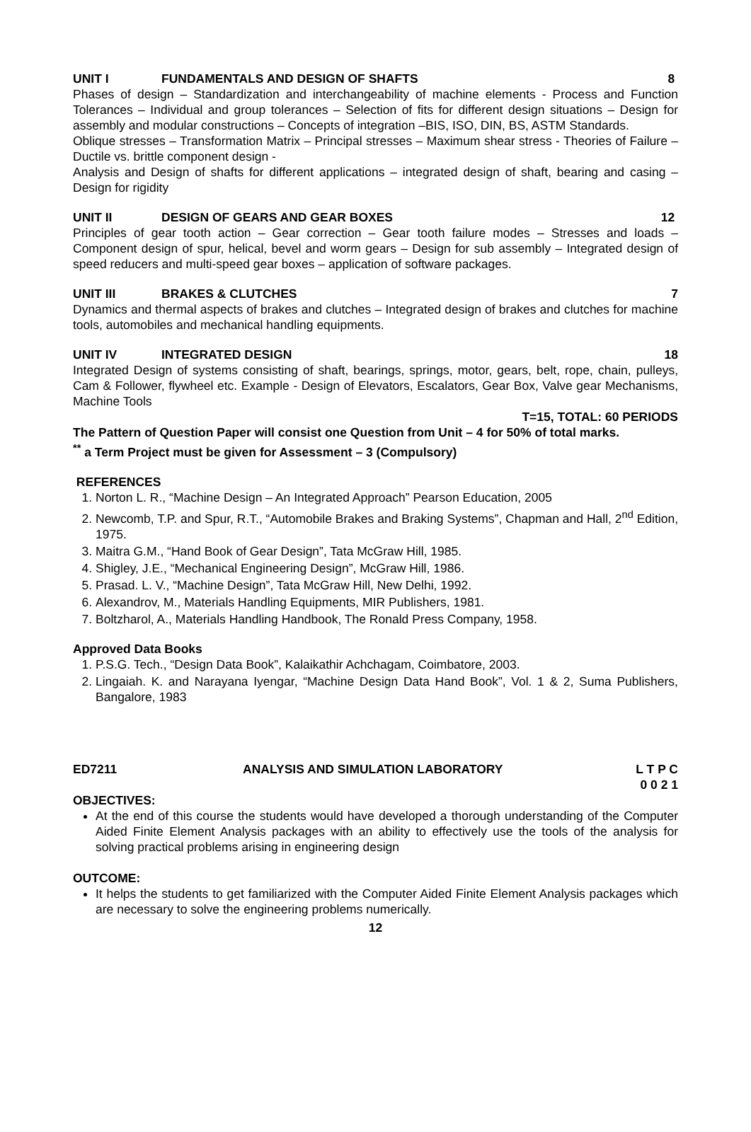UNIT I FUNDAMENTALS AND DESIGN OF SHAFTS 8
Phases of design – Standardization and interchangeability of machine elements - Process and Function Tolerances – Individual and group tolerances – Selection of fits for different design situations – Design for assembly and modular constructions – Concepts of integration –BIS, ISO, DIN, BS, ASTM Standards.
Oblique stresses – Transformation Matrix – Principal stresses – Maximum shear stress - Theories of Failure – Ductile vs. brittle component design -
Analysis and Design of shafts for different applications – integrated design of shaft, bearing and casing – Design for rigidity
UNIT II DESIGN OF GEARS AND GEAR BOXES 12
Principles of gear tooth action – Gear correction – Gear tooth failure modes – Stresses and loads – Component design of spur, helical, bevel and worm gears – Design for sub assembly – Integrated design of speed reducers and multi-speed gear boxes – application of software packages.
UNIT III BRAKES & CLUTCHES 7
Dynamics and thermal aspects of brakes and clutches – Integrated design of brakes and clutches for machine tools, automobiles and mechanical handling equipments.
UNIT IV INTEGRATED DESIGN 18
Integrated Design of systems consisting of shaft, bearings, springs, motor, gears, belt, rope, chain, pulleys, Cam & Follower, flywheel etc. Example - Design of Elevators, Escalators, Gear Box, Valve gear Mechanisms, Machine Tools
T=15, TOTAL: 60 PERIODS
The Pattern of Question Paper will consist one Question from Unit – 4 for 50% of total marks.
<sup>**</sup> a Term Project must be given for Assessment – 3 (Compulsory)
REFERENCES
1. Norton L. R., “Machine Design – An Integrated Approach” Pearson Education, 2005
2. Newcomb, T.P. and Spur, R.T., “Automobile Brakes and Braking Systems”, Chapman and Hall, 2<sup>nd</sup> Edition, 1975.
3. Maitra G.M., “Hand Book of Gear Design”, Tata McGraw Hill, 1985.
4. Shigley, J.E., “Mechanical Engineering Design”, McGraw Hill, 1986.
5. Prasad. L. V., “Machine Design”, Tata McGraw Hill, New Delhi, 1992.
6. Alexandrov, M., Materials Handling Equipments, MIR Publishers, 1981.
7. Boltzharol, A., Materials Handling Handbook, The Ronald Press Company, 1958.
Approved Data Books
1. P.S.G. Tech., “Design Data Book”, Kalaikathir Achchagam, Coimbatore, 2003.
2. Lingaiah. K. and Narayana Iyengar, “Machine Design Data Hand Book”, Vol. 1 & 2, Suma Publishers, Bangalore, 1983
ED7211 ANALYSIS AND SIMULATION LABORATORY L T P C
0 0 2 1
OBJECTIVES:
At the end of this course the students would have developed a thorough understanding of the Computer Aided Finite Element Analysis packages with an ability to effectively use the tools of the analysis for solving practical problems arising in engineering design
OUTCOME:
It helps the students to get familiarized with the Computer Aided Finite Element Analysis packages which are necessary to solve the engineering problems numerically.
12